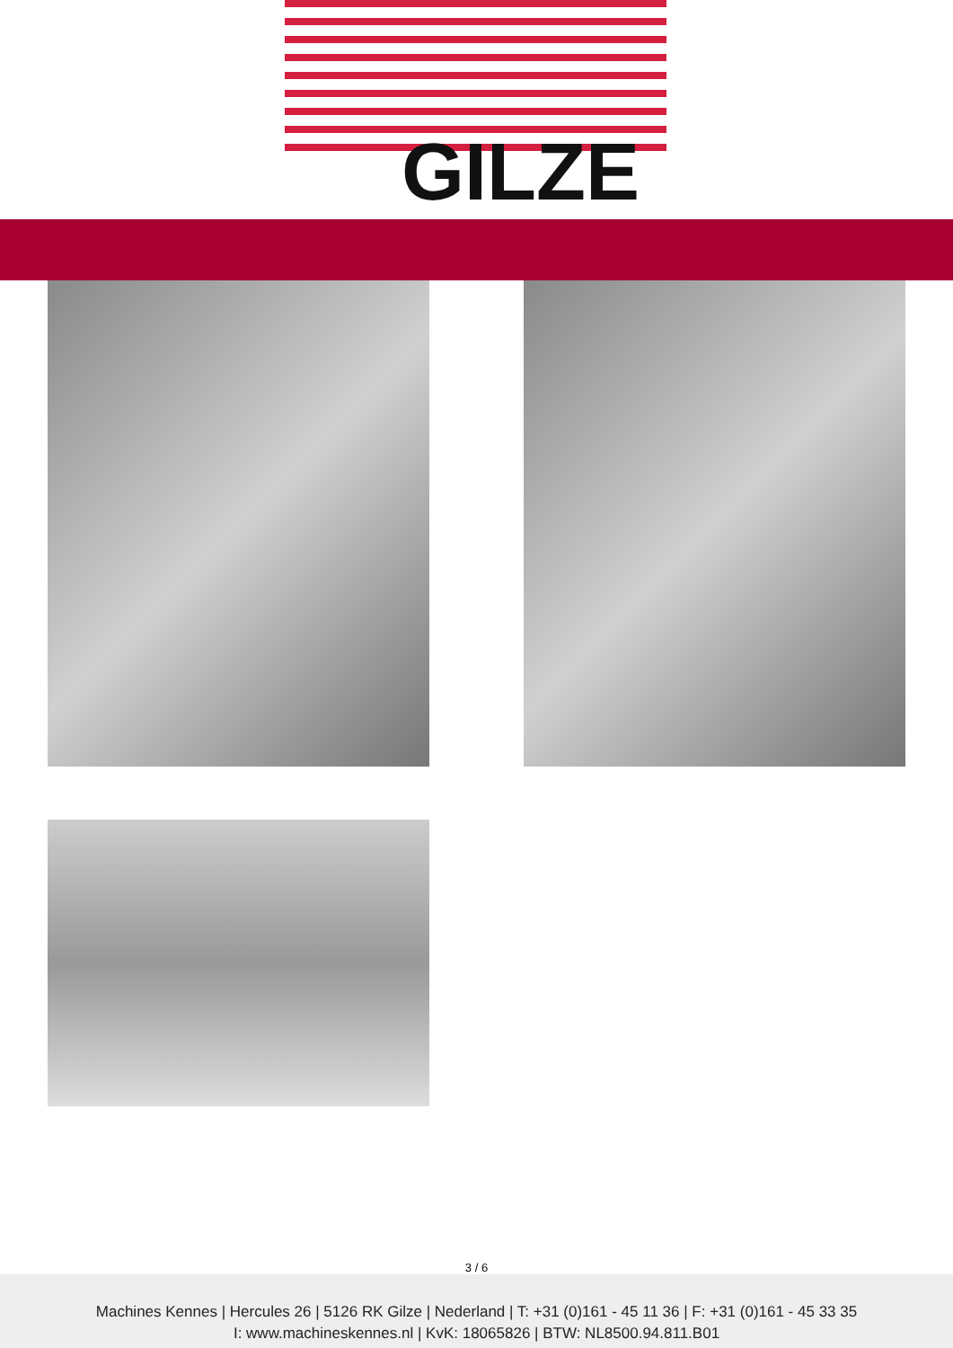GILZE
3 / 6
Machines Kennes | Hercules 26 | 5126 RK Gilze | Nederland | T: +31 (0)161 - 45 11 36 | F: +31 (0)161 - 45 33 35
I: www.machineskennes.nl | KvK: 18065826 | BTW: NL8500.94.811.B01